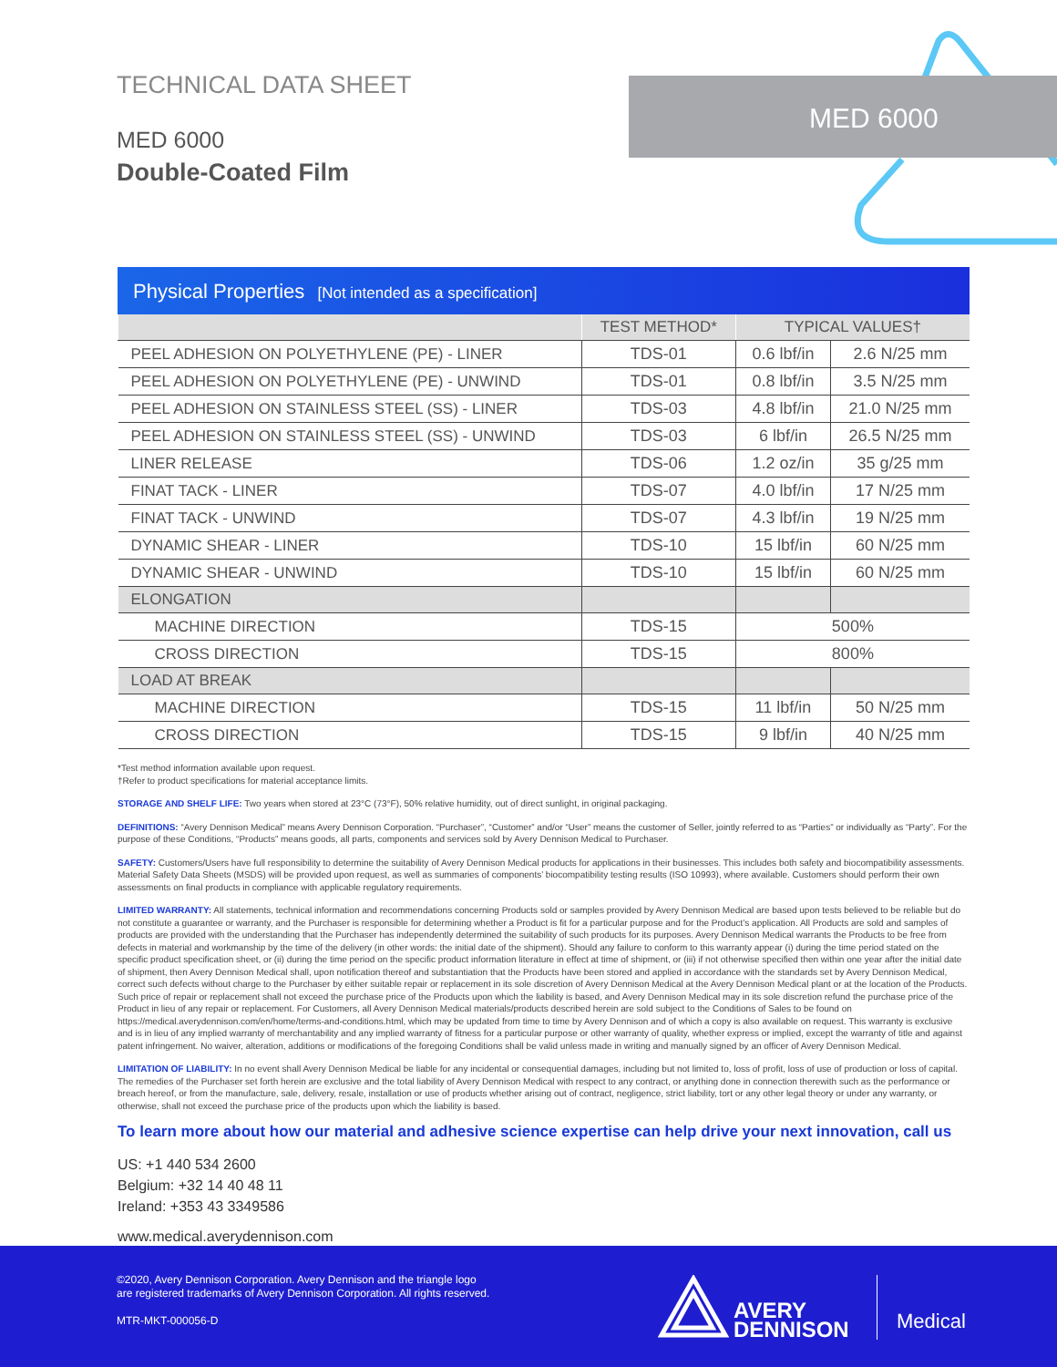TECHNICAL DATA SHEET
MED 6000
Double-Coated Film
MED 6000
Physical Properties [Not intended as a specification]
| | TEST METHOD* | TYPICAL VALUES† | |
| --- | --- | --- | --- |
| PEEL ADHESION ON POLYETHYLENE (PE) - LINER | TDS-01 | 0.6 lbf/in | 2.6 N/25 mm |
| PEEL ADHESION ON POLYETHYLENE (PE) - UNWIND | TDS-01 | 0.8 lbf/in | 3.5 N/25 mm |
| PEEL ADHESION ON STAINLESS STEEL (SS) - LINER | TDS-03 | 4.8 lbf/in | 21.0 N/25 mm |
| PEEL ADHESION ON STAINLESS STEEL (SS) - UNWIND | TDS-03 | 6 lbf/in | 26.5 N/25 mm |
| LINER RELEASE | TDS-06 | 1.2 oz/in | 35 g/25 mm |
| FINAT TACK - LINER | TDS-07 | 4.0 lbf/in | 17 N/25 mm |
| FINAT TACK - UNWIND | TDS-07 | 4.3 lbf/in | 19 N/25 mm |
| DYNAMIC SHEAR - LINER | TDS-10 | 15 lbf/in | 60 N/25 mm |
| DYNAMIC SHEAR - UNWIND | TDS-10 | 15 lbf/in | 60 N/25 mm |
| ELONGATION | | | |
| MACHINE DIRECTION | TDS-15 | 500% | |
| CROSS DIRECTION | TDS-15 | 800% | |
| LOAD AT BREAK | | | |
| MACHINE DIRECTION | TDS-15 | 11 lbf/in | 50 N/25 mm |
| CROSS DIRECTION | TDS-15 | 9 lbf/in | 40 N/25 mm |
*Test method information available upon request.
†Refer to product specifications for material acceptance limits.
STORAGE AND SHELF LIFE: Two years when stored at 23°C (73°F), 50% relative humidity, out of direct sunlight, in original packaging.
DEFINITIONS: “Avery Dennison Medical” means Avery Dennison Corporation. “Purchaser”, “Customer” and/or “User” means the customer of Seller, jointly referred to as “Parties” or individually as “Party”. For the purpose of these Conditions, “Products” means goods, all parts, components and services sold by Avery Dennison Medical to Purchaser.
SAFETY: Customers/Users have full responsibility to determine the suitability of Avery Dennison Medical products for applications in their businesses. This includes both safety and biocompatibility assessments. Material Safety Data Sheets (MSDS) will be provided upon request, as well as summaries of components’ biocompatibility testing results (ISO 10993), where available. Customers should perform their own assessments on final products in compliance with applicable regulatory requirements.
LIMITED WARRANTY: All statements, technical information and recommendations concerning Products sold or samples provided by Avery Dennison Medical are based upon tests believed to be reliable but do not constitute a guarantee or warranty, and the Purchaser is responsible for determining whether a Product is fit for a particular purpose and for the Product’s application. All Products are sold and samples of products are provided with the understanding that the Purchaser has independently determined the suitability of such products for its purposes. Avery Dennison Medical warrants the Products to be free from defects in material and workmanship by the time of the delivery (in other words: the initial date of the shipment). Should any failure to conform to this warranty appear (i) during the time period stated on the specific product specification sheet, or (ii) during the time period on the specific product information literature in effect at time of shipment, or (iii) if not otherwise specified then within one year after the initial date of shipment, then Avery Dennison Medical shall, upon notification thereof and substantiation that the Products have been stored and applied in accordance with the standards set by Avery Dennison Medical, correct such defects without charge to the Purchaser by either suitable repair or replacement in its sole discretion of Avery Dennison Medical at the Avery Dennison Medical plant or at the location of the Products. Such price of repair or replacement shall not exceed the purchase price of the Products upon which the liability is based, and Avery Dennison Medical may in its sole discretion refund the purchase price of the Product in lieu of any repair or replacement. For Customers, all Avery Dennison Medical materials/products described herein are sold subject to the Conditions of Sales to be found on https://medical.averydennison.com/en/home/terms-and-conditions.html, which may be updated from time to time by Avery Dennison and of which a copy is also available on request. This warranty is exclusive and is in lieu of any implied warranty of merchantability and any implied warranty of fitness for a particular purpose or other warranty of quality, whether express or implied, except the warranty of title and against patent infringement. No waiver, alteration, additions or modifications of the foregoing Conditions shall be valid unless made in writing and manually signed by an officer of Avery Dennison Medical.
LIMITATION OF LIABILITY: In no event shall Avery Dennison Medical be liable for any incidental or consequential damages, including but not limited to, loss of profit, loss of use of production or loss of capital. The remedies of the Purchaser set forth herein are exclusive and the total liability of Avery Dennison Medical with respect to any contract, or anything done in connection therewith such as the performance or breach hereof, or from the manufacture, sale, delivery, resale, installation or use of products whether arising out of contract, negligence, strict liability, tort or any other legal theory or under any warranty, or otherwise, shall not exceed the purchase price of the products upon which the liability is based.
To learn more about how our material and adhesive science expertise can help drive your next innovation, call us
US: +1 440 534 2600
Belgium: +32 14 40 48 11
Ireland: +353 43 3349586
www.medical.averydennison.com
©2020, Avery Dennison Corporation. Avery Dennison and the triangle logo
are registered trademarks of Avery Dennison Corporation. All rights reserved.
MTR-MKT-000056-D
AVERY
DENNISON
Medical